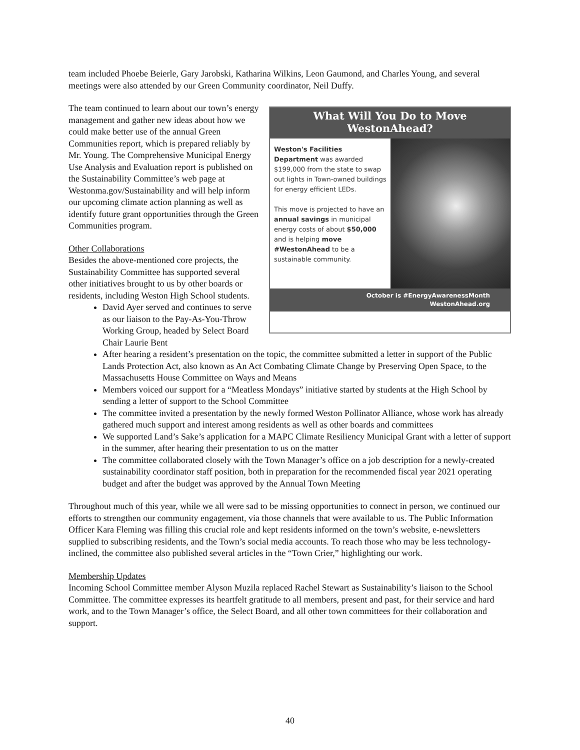team included Phoebe Beierle, Gary Jarobski, Katharina Wilkins, Leon Gaumond, and Charles Young, and several meetings were also attended by our Green Community coordinator, Neil Duffy.
What Will You Do to Move
WestonAhead?
Weston's Facilities Department was awarded $199,000 from the state to swap out lights in Town-owned buildings for energy efficient LEDs.
This move is projected to have an annual savings in municipal energy costs of about $50,000 and is helping move #WestonAhead to be a sustainable community.
October is #EnergyAwarenessMonth
WestonAhead.org
The team continued to learn about our town’s energy management and gather new ideas about how we could make better use of the annual Green Communities report, which is prepared reliably by Mr. Young. The Comprehensive Municipal Energy Use Analysis and Evaluation report is published on the Sustainability Committee’s web page at Westonma.gov/Sustainability and will help inform our upcoming climate action planning as well as identify future grant opportunities through the Green Communities program.
Other Collaborations
Besides the above-mentioned core projects, the Sustainability Committee has supported several other initiatives brought to us by other boards or residents, including Weston High School students.
David Ayer served and continues to serve as our liaison to the Pay-As-You-Throw Working Group, headed by Select Board Chair Laurie Bent
After hearing a resident’s presentation on the topic, the committee submitted a letter in support of the Public Lands Protection Act, also known as An Act Combating Climate Change by Preserving Open Space, to the Massachusetts House Committee on Ways and Means
Members voiced our support for a “Meatless Mondays” initiative started by students at the High School by sending a letter of support to the School Committee
The committee invited a presentation by the newly formed Weston Pollinator Alliance, whose work has already gathered much support and interest among residents as well as other boards and committees
We supported Land’s Sake’s application for a MAPC Climate Resiliency Municipal Grant with a letter of support in the summer, after hearing their presentation to us on the matter
The committee collaborated closely with the Town Manager’s office on a job description for a newly-created sustainability coordinator staff position, both in preparation for the recommended fiscal year 2021 operating budget and after the budget was approved by the Annual Town Meeting
Throughout much of this year, while we all were sad to be missing opportunities to connect in person, we continued our efforts to strengthen our community engagement, via those channels that were available to us. The Public Information Officer Kara Fleming was filling this crucial role and kept residents informed on the town’s website, e-newsletters supplied to subscribing residents, and the Town’s social media accounts. To reach those who may be less technology-inclined, the committee also published several articles in the “Town Crier,” highlighting our work.
Membership Updates
Incoming School Committee member Alyson Muzila replaced Rachel Stewart as Sustainability’s liaison to the School Committee. The committee expresses its heartfelt gratitude to all members, present and past, for their service and hard work, and to the Town Manager’s office, the Select Board, and all other town committees for their collaboration and support.
40